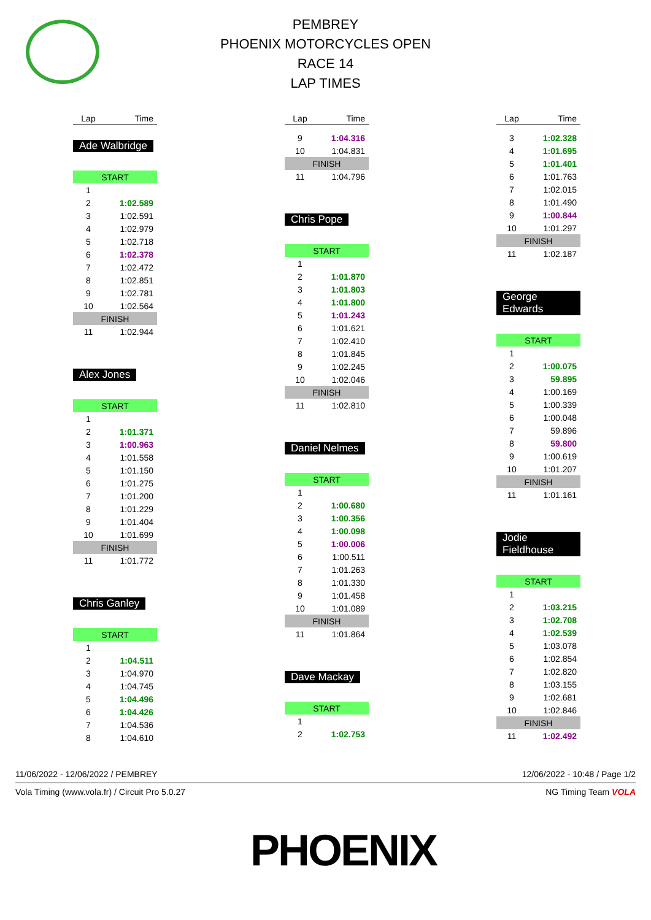PEMBREY
PHOENIX MOTORCYCLES OPEN
RACE 14
LAP TIMES
| Lap | Time |
| --- | --- |
Ade Walbridge
| START | |
| 1 | |
| 2 | 1:02.589 |
| 3 | 1:02.591 |
| 4 | 1:02.979 |
| 5 | 1:02.718 |
| 6 | 1:02.378 |
| 7 | 1:02.472 |
| 8 | 1:02.851 |
| 9 | 1:02.781 |
| 10 | 1:02.564 |
| FINISH | |
| 11 | 1:02.944 |
Alex Jones
| START | |
| 1 | |
| 2 | 1:01.371 |
| 3 | 1:00.963 |
| 4 | 1:01.558 |
| 5 | 1:01.150 |
| 6 | 1:01.275 |
| 7 | 1:01.200 |
| 8 | 1:01.229 |
| 9 | 1:01.404 |
| 10 | 1:01.699 |
| FINISH | |
| 11 | 1:01.772 |
Chris Ganley
| START | |
| 1 | |
| 2 | 1:04.511 |
| 3 | 1:04.970 |
| 4 | 1:04.745 |
| 5 | 1:04.496 |
| 6 | 1:04.426 |
| 7 | 1:04.536 |
| 8 | 1:04.610 |
| Lap | Time |
| --- | --- |
| 9 | 1:04.316 |
| 10 | 1:04.831 |
| FINISH | |
| 11 | 1:04.796 |
Chris Pope
| START | |
| 1 | |
| 2 | 1:01.870 |
| 3 | 1:01.803 |
| 4 | 1:01.800 |
| 5 | 1:01.243 |
| 6 | 1:01.621 |
| 7 | 1:02.410 |
| 8 | 1:01.845 |
| 9 | 1:02.245 |
| 10 | 1:02.046 |
| FINISH | |
| 11 | 1:02.810 |
Daniel Nelmes
| START | |
| 1 | |
| 2 | 1:00.680 |
| 3 | 1:00.356 |
| 4 | 1:00.098 |
| 5 | 1:00.006 |
| 6 | 1:00.511 |
| 7 | 1:01.263 |
| 8 | 1:01.330 |
| 9 | 1:01.458 |
| 10 | 1:01.089 |
| FINISH | |
| 11 | 1:01.864 |
Dave Mackay
| START | |
| 1 | |
| 2 | 1:02.753 |
| Lap | Time |
| --- | --- |
| 3 | 1:02.328 |
| 4 | 1:01.695 |
| 5 | 1:01.401 |
| 6 | 1:01.763 |
| 7 | 1:02.015 |
| 8 | 1:01.490 |
| 9 | 1:00.844 |
| 10 | 1:01.297 |
| FINISH | |
| 11 | 1:02.187 |
George Edwards
| START | |
| 1 | |
| 2 | 1:00.075 |
| 3 | 59.895 |
| 4 | 1:00.169 |
| 5 | 1:00.339 |
| 6 | 1:00.048 |
| 7 | 59.896 |
| 8 | 59.800 |
| 9 | 1:00.619 |
| 10 | 1:01.207 |
| FINISH | |
| 11 | 1:01.161 |
Jodie Fieldhouse
| START | |
| 1 | |
| 2 | 1:03.215 |
| 3 | 1:02.708 |
| 4 | 1:02.539 |
| 5 | 1:03.078 |
| 6 | 1:02.854 |
| 7 | 1:02.820 |
| 8 | 1:03.155 |
| 9 | 1:02.681 |
| 10 | 1:02.846 |
| FINISH | |
| 11 | 1:02.492 |
11/06/2022 - 12/06/2022 / PEMBREY 12/06/2022 - 10:48 / Page 1/2
Vola Timing (www.vola.fr) / Circuit Pro 5.0.27 NG Timing Team VOLA
PHOENIX